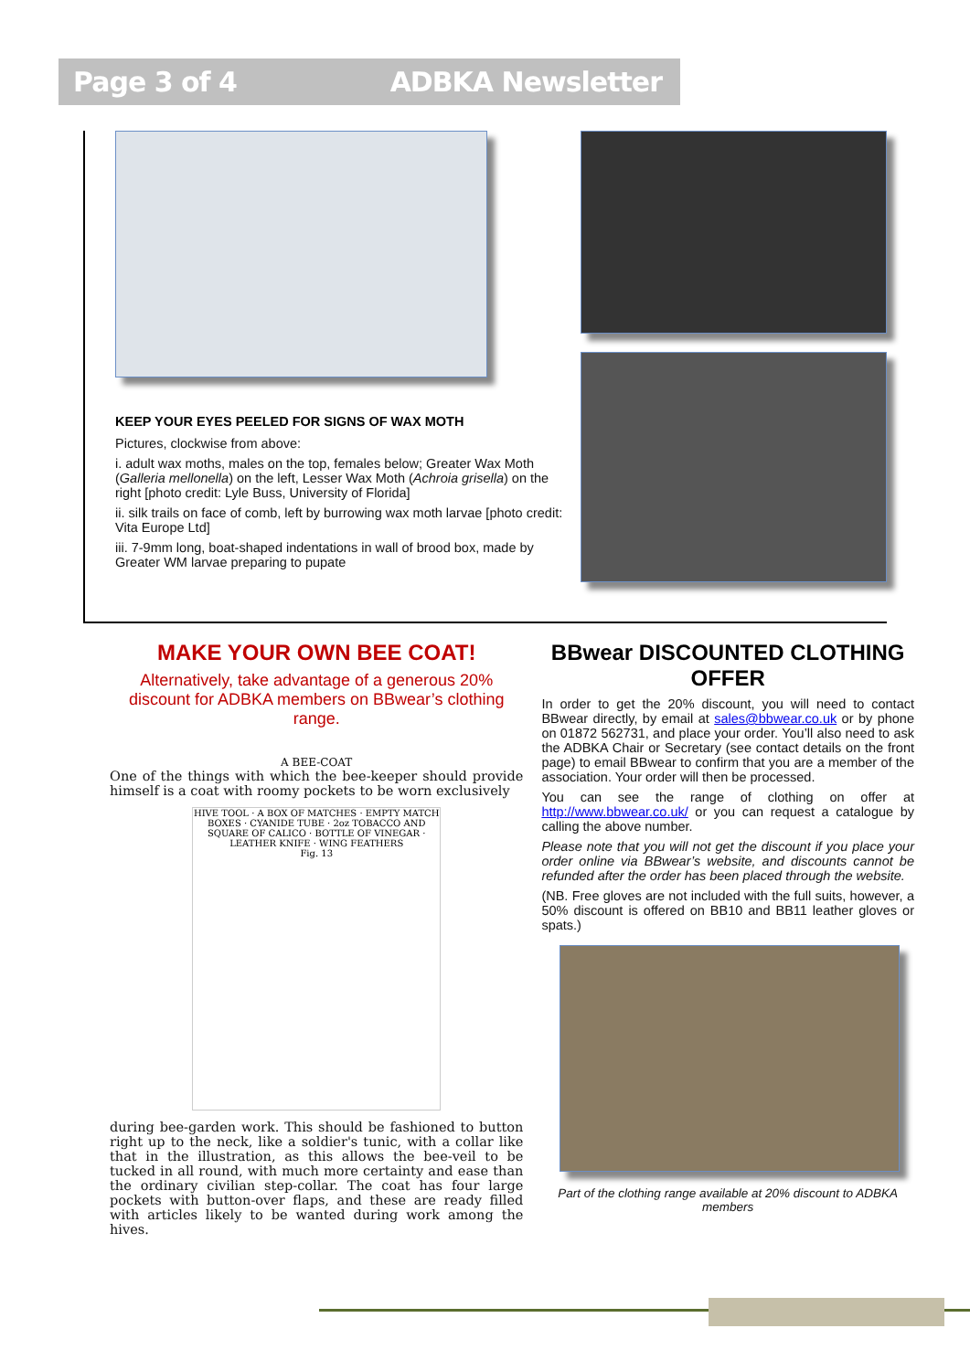Page 3 of 4 ADBKA Newsletter
KEEP YOUR EYES PEELED FOR SIGNS OF WAX MOTH
Pictures, clockwise from above:
i. adult wax moths, males on the top, females below; Greater Wax Moth (Galleria mellonella) on the left, Lesser Wax Moth (Achroia grisella) on the right [photo credit: Lyle Buss, University of Florida]
ii. silk trails on face of comb, left by burrowing wax moth larvae [photo credit: Vita Europe Ltd]
iii. 7-9mm long, boat-shaped indentations in wall of brood box, made by Greater WM larvae preparing to pupate
MAKE YOUR OWN BEE COAT!
Alternatively, take advantage of a generous 20% discount for ADBKA members on BBwear’s clothing range.
A BEE-COAT
One of the things with which the bee-keeper should provide himself is a coat with roomy pockets to be worn exclusively
HIVE TOOL · A BOX OF MATCHES · EMPTY MATCH BOXES · CYANIDE TUBE · 2oz TOBACCO AND SQUARE OF CALICO · BOTTLE OF VINEGAR · LEATHER KNIFE · WING FEATHERS
Fig. 13
during bee-garden work. This should be fashioned to button right up to the neck, like a soldier's tunic, with a collar like that in the illustration, as this allows the bee-veil to be tucked in all round, with much more certainty and ease than the ordinary civilian step-collar. The coat has four large pockets with button-over flaps, and these are ready filled with articles likely to be wanted during work among the hives.
BBwear DISCOUNTED CLOTHING OFFER
In order to get the 20% discount, you will need to contact BBwear directly, by email at sales@bbwear.co.uk or by phone on 01872 562731, and place your order. You’ll also need to ask the ADBKA Chair or Secretary (see contact details on the front page) to email BBwear to confirm that you are a member of the association. Your order will then be processed.
You can see the range of clothing on offer at http://www.bbwear.co.uk/ or you can request a catalogue by calling the above number.
Please note that you will not get the discount if you place your order online via BBwear’s website, and discounts cannot be refunded after the order has been placed through the website.
(NB. Free gloves are not included with the full suits, however, a 50% discount is offered on BB10 and BB11 leather gloves or spats.)
Part of the clothing range available at 20% discount to ADBKA members